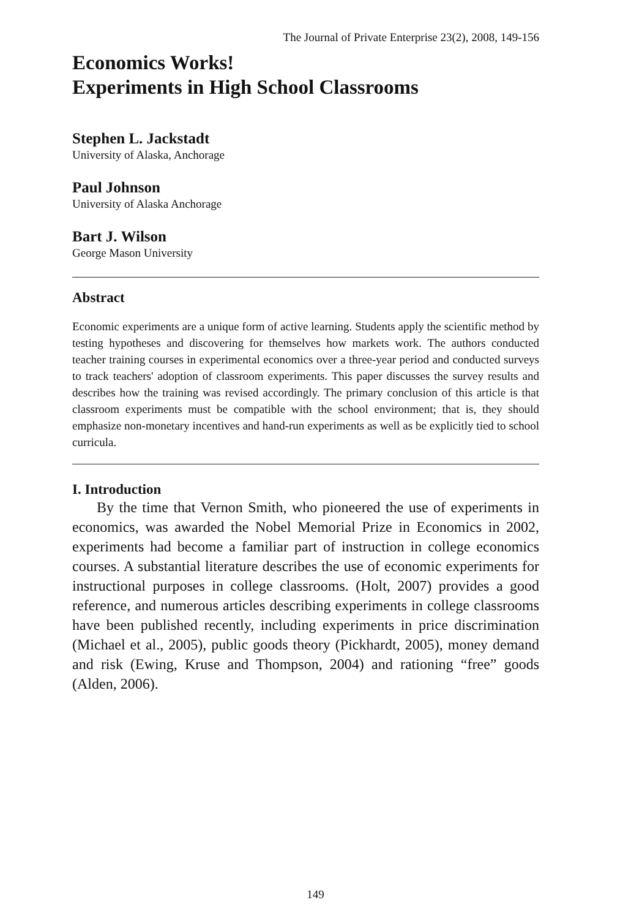The Journal of Private Enterprise 23(2), 2008, 149-156
Economics Works!
Experiments in High School Classrooms
Stephen L. Jackstadt
University of Alaska, Anchorage
Paul Johnson
University of Alaska Anchorage
Bart J. Wilson
George Mason University
Abstract
Economic experiments are a unique form of active learning. Students apply the scientific method by testing hypotheses and discovering for themselves how markets work. The authors conducted teacher training courses in experimental economics over a three-year period and conducted surveys to track teachers' adoption of classroom experiments. This paper discusses the survey results and describes how the training was revised accordingly. The primary conclusion of this article is that classroom experiments must be compatible with the school environment; that is, they should emphasize non-monetary incentives and hand-run experiments as well as be explicitly tied to school curricula.
I. Introduction
By the time that Vernon Smith, who pioneered the use of experiments in economics, was awarded the Nobel Memorial Prize in Economics in 2002, experiments had become a familiar part of instruction in college economics courses. A substantial literature describes the use of economic experiments for instructional purposes in college classrooms. (Holt, 2007) provides a good reference, and numerous articles describing experiments in college classrooms have been published recently, including experiments in price discrimination (Michael et al., 2005), public goods theory (Pickhardt, 2005), money demand and risk (Ewing, Kruse and Thompson, 2004) and rationing “free” goods (Alden, 2006).
149